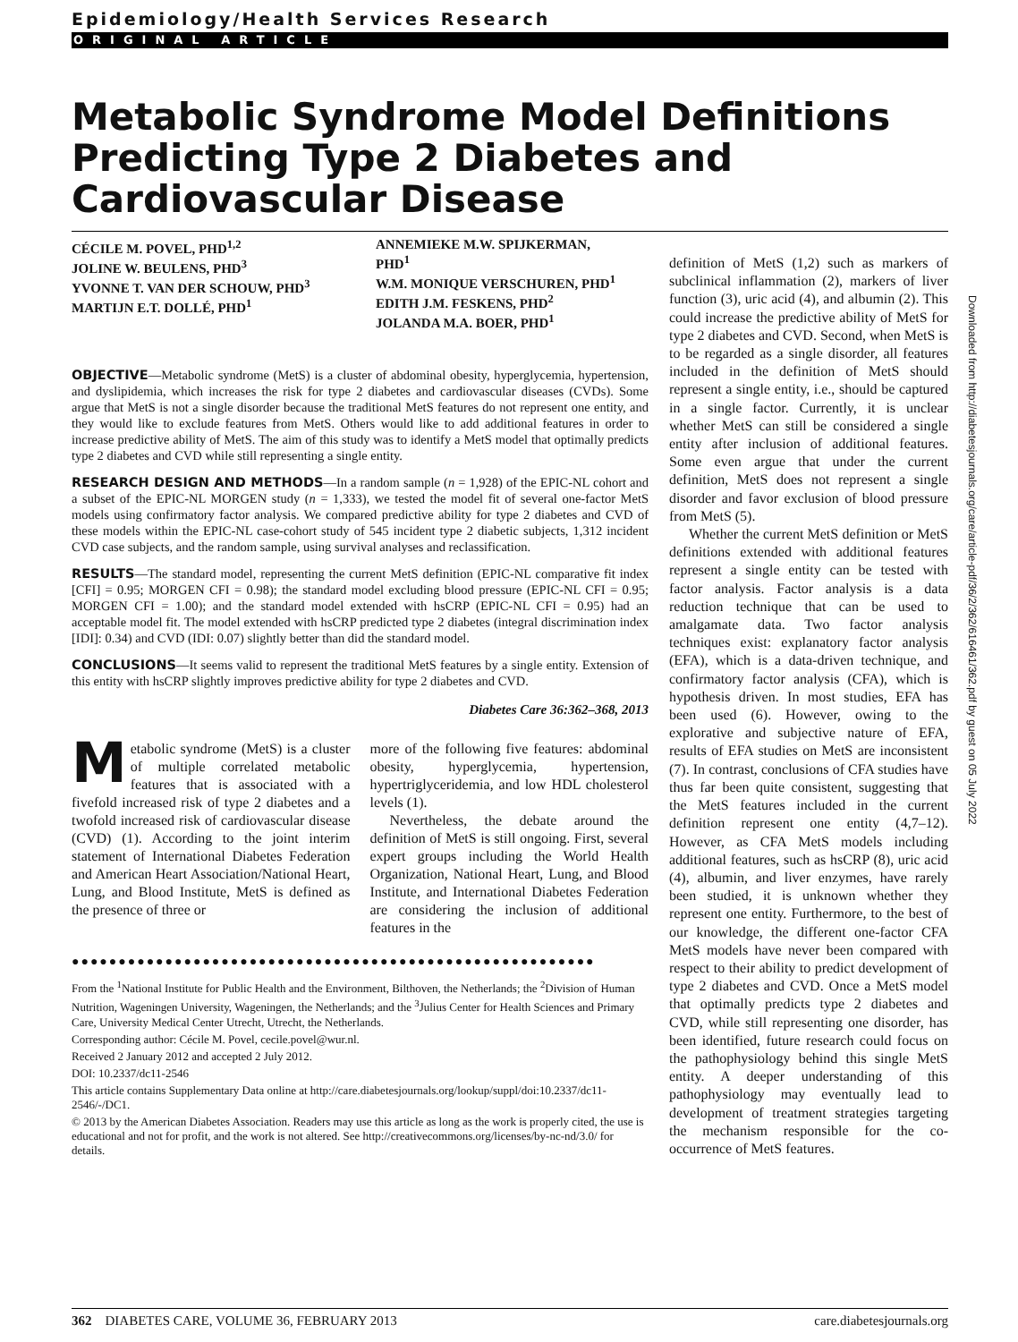Epidemiology/Health Services Research
ORIGINAL ARTICLE
Metabolic Syndrome Model Definitions Predicting Type 2 Diabetes and Cardiovascular Disease
CÉCILE M. POVEL, PHD<sup>1,2</sup>
JOLINE W. BEULENS, PHD<sup>3</sup>
YVONNE T. VAN DER SCHOUW, PHD<sup>3</sup>
MARTIJN E.T. DOLLÉ, PHD<sup>1</sup>
ANNEMIEKE M.W. SPIJKERMAN, PHD<sup>1</sup>
W.M. MONIQUE VERSCHUREN, PHD<sup>1</sup>
EDITH J.M. FESKENS, PHD<sup>2</sup>
JOLANDA M.A. BOER, PHD<sup>1</sup>
OBJECTIVE—Metabolic syndrome (MetS) is a cluster of abdominal obesity, hyperglycemia, hypertension, and dyslipidemia, which increases the risk for type 2 diabetes and cardiovascular diseases (CVDs). Some argue that MetS is not a single disorder because the traditional MetS features do not represent one entity, and they would like to exclude features from MetS. Others would like to add additional features in order to increase predictive ability of MetS. The aim of this study was to identify a MetS model that optimally predicts type 2 diabetes and CVD while still representing a single entity.
RESEARCH DESIGN AND METHODS—In a random sample (n = 1,928) of the EPIC-NL cohort and a subset of the EPIC-NL MORGEN study (n = 1,333), we tested the model fit of several one-factor MetS models using confirmatory factor analysis. We compared predictive ability for type 2 diabetes and CVD of these models within the EPIC-NL case-cohort study of 545 incident type 2 diabetic subjects, 1,312 incident CVD case subjects, and the random sample, using survival analyses and reclassification.
RESULTS—The standard model, representing the current MetS definition (EPIC-NL comparative fit index [CFI] = 0.95; MORGEN CFI = 0.98); the standard model excluding blood pressure (EPIC-NL CFI = 0.95; MORGEN CFI = 1.00); and the standard model extended with hsCRP (EPIC-NL CFI = 0.95) had an acceptable model fit. The model extended with hsCRP predicted type 2 diabetes (integral discrimination index [IDI]: 0.34) and CVD (IDI: 0.07) slightly better than did the standard model.
CONCLUSIONS—It seems valid to represent the traditional MetS features by a single entity. Extension of this entity with hsCRP slightly improves predictive ability for type 2 diabetes and CVD.
Diabetes Care 36:362–368, 2013
Metabolic syndrome (MetS) is a cluster of multiple correlated metabolic features that is associated with a fivefold increased risk of type 2 diabetes and a twofold increased risk of cardiovascular disease (CVD) (1). According to the joint interim statement of International Diabetes Federation and American Heart Association/National Heart, Lung, and Blood Institute, MetS is defined as the presence of three or
more of the following five features: abdominal obesity, hyperglycemia, hypertension, hypertriglyceridemia, and low HDL cholesterol levels (1).
Nevertheless, the debate around the definition of MetS is still ongoing. First, several expert groups including the World Health Organization, National Heart, Lung, and Blood Institute, and International Diabetes Federation are considering the inclusion of additional features in the
●●●●●●●●●●●●●●●●●●●●●●●●●●●●●●●●●●●●●●●●●●●●●●●●●●●●●●●●
From the <sup>1</sup>National Institute for Public Health and the Environment, Bilthoven, the Netherlands; the <sup>2</sup>Division of Human Nutrition, Wageningen University, Wageningen, the Netherlands; and the <sup>3</sup>Julius Center for Health Sciences and Primary Care, University Medical Center Utrecht, Utrecht, the Netherlands.
Corresponding author: Cécile M. Povel, cecile.povel@wur.nl.
Received 2 January 2012 and accepted 2 July 2012.
DOI: 10.2337/dc11-2546
This article contains Supplementary Data online at http://care.diabetesjournals.org/lookup/suppl/doi:10.2337/dc11-2546/-/DC1.
© 2013 by the American Diabetes Association. Readers may use this article as long as the work is properly cited, the use is educational and not for profit, and the work is not altered. See http://creativecommons.org/licenses/by-nc-nd/3.0/ for details.
definition of MetS (1,2) such as markers of subclinical inflammation (2), markers of liver function (3), uric acid (4), and albumin (2). This could increase the predictive ability of MetS for type 2 diabetes and CVD. Second, when MetS is to be regarded as a single disorder, all features included in the definition of MetS should represent a single entity, i.e., should be captured in a single factor. Currently, it is unclear whether MetS can still be considered a single entity after inclusion of additional features. Some even argue that under the current definition, MetS does not represent a single disorder and favor exclusion of blood pressure from MetS (5).
Whether the current MetS definition or MetS definitions extended with additional features represent a single entity can be tested with factor analysis. Factor analysis is a data reduction technique that can be used to amalgamate data. Two factor analysis techniques exist: explanatory factor analysis (EFA), which is a data-driven technique, and confirmatory factor analysis (CFA), which is hypothesis driven. In most studies, EFA has been used (6). However, owing to the explorative and subjective nature of EFA, results of EFA studies on MetS are inconsistent (7). In contrast, conclusions of CFA studies have thus far been quite consistent, suggesting that the MetS features included in the current definition represent one entity (4,7–12). However, as CFA MetS models including additional features, such as hsCRP (8), uric acid (4), albumin, and liver enzymes, have rarely been studied, it is unknown whether they represent one entity. Furthermore, to the best of our knowledge, the different one-factor CFA MetS models have never been compared with respect to their ability to predict development of type 2 diabetes and CVD. Once a MetS model that optimally predicts type 2 diabetes and CVD, while still representing one disorder, has been identified, future research could focus on the pathophysiology behind this single MetS entity. A deeper understanding of this pathophysiology may eventually lead to development of treatment strategies targeting the mechanism responsible for the co-occurrence of MetS features.
Downloaded from http://diabetesjournals.org/care/article-pdf/36/2/362/616461/362.pdf by guest on 05 July 2022
362 DIABETES CARE, VOLUME 36, FEBRUARY 2013 care.diabetesjournals.org